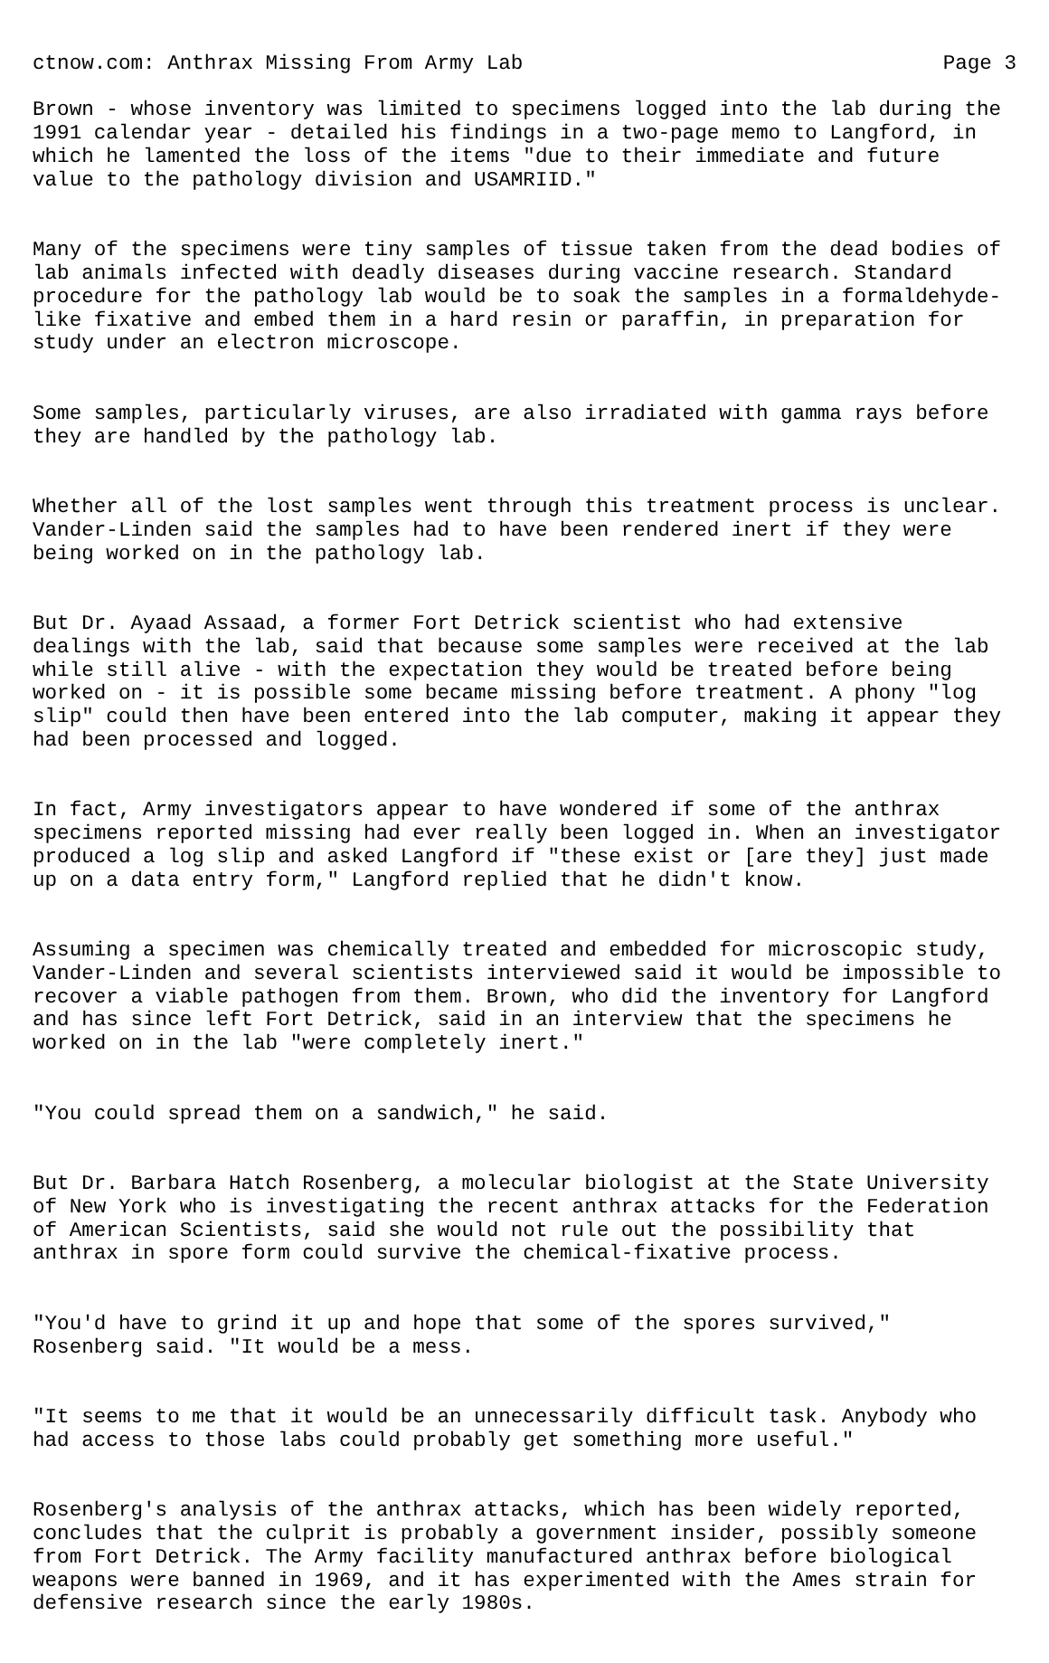ctnow.com: Anthrax Missing From Army Lab Page 3
Brown - whose inventory was limited to specimens logged into the lab during the 1991 calendar year - detailed his findings in a two-page memo to Langford, in which he lamented the loss of the items "due to their immediate and future value to the pathology division and USAMRIID."
Many of the specimens were tiny samples of tissue taken from the dead bodies of lab animals infected with deadly diseases during vaccine research. Standard procedure for the pathology lab would be to soak the samples in a formaldehyde- like fixative and embed them in a hard resin or paraffin, in preparation for study under an electron microscope.
Some samples, particularly viruses, are also irradiated with gamma rays before they are handled by the pathology lab.
Whether all of the lost samples went through this treatment process is unclear. Vander-Linden said the samples had to have been rendered inert if they were being worked on in the pathology lab.
But Dr. Ayaad Assaad, a former Fort Detrick scientist who had extensive dealings with the lab, said that because some samples were received at the lab while still alive - with the expectation they would be treated before being worked on - it is possible some became missing before treatment. A phony "log slip" could then have been entered into the lab computer, making it appear they had been processed and logged.
In fact, Army investigators appear to have wondered if some of the anthrax specimens reported missing had ever really been logged in. When an investigator produced a log slip and asked Langford if "these exist or [are they] just made up on a data entry form," Langford replied that he didn't know.
Assuming a specimen was chemically treated and embedded for microscopic study, Vander-Linden and several scientists interviewed said it would be impossible to recover a viable pathogen from them. Brown, who did the inventory for Langford and has since left Fort Detrick, said in an interview that the specimens he worked on in the lab "were completely inert."
"You could spread them on a sandwich," he said.
But Dr. Barbara Hatch Rosenberg, a molecular biologist at the State University of New York who is investigating the recent anthrax attacks for the Federation of American Scientists, said she would not rule out the possibility that anthrax in spore form could survive the chemical-fixative process.
"You'd have to grind it up and hope that some of the spores survived," Rosenberg said. "It would be a mess.
"It seems to me that it would be an unnecessarily difficult task. Anybody who had access to those labs could probably get something more useful."
Rosenberg's analysis of the anthrax attacks, which has been widely reported, concludes that the culprit is probably a government insider, possibly someone from Fort Detrick. The Army facility manufactured anthrax before biological weapons were banned in 1969, and it has experimented with the Ames strain for defensive research since the early 1980s.